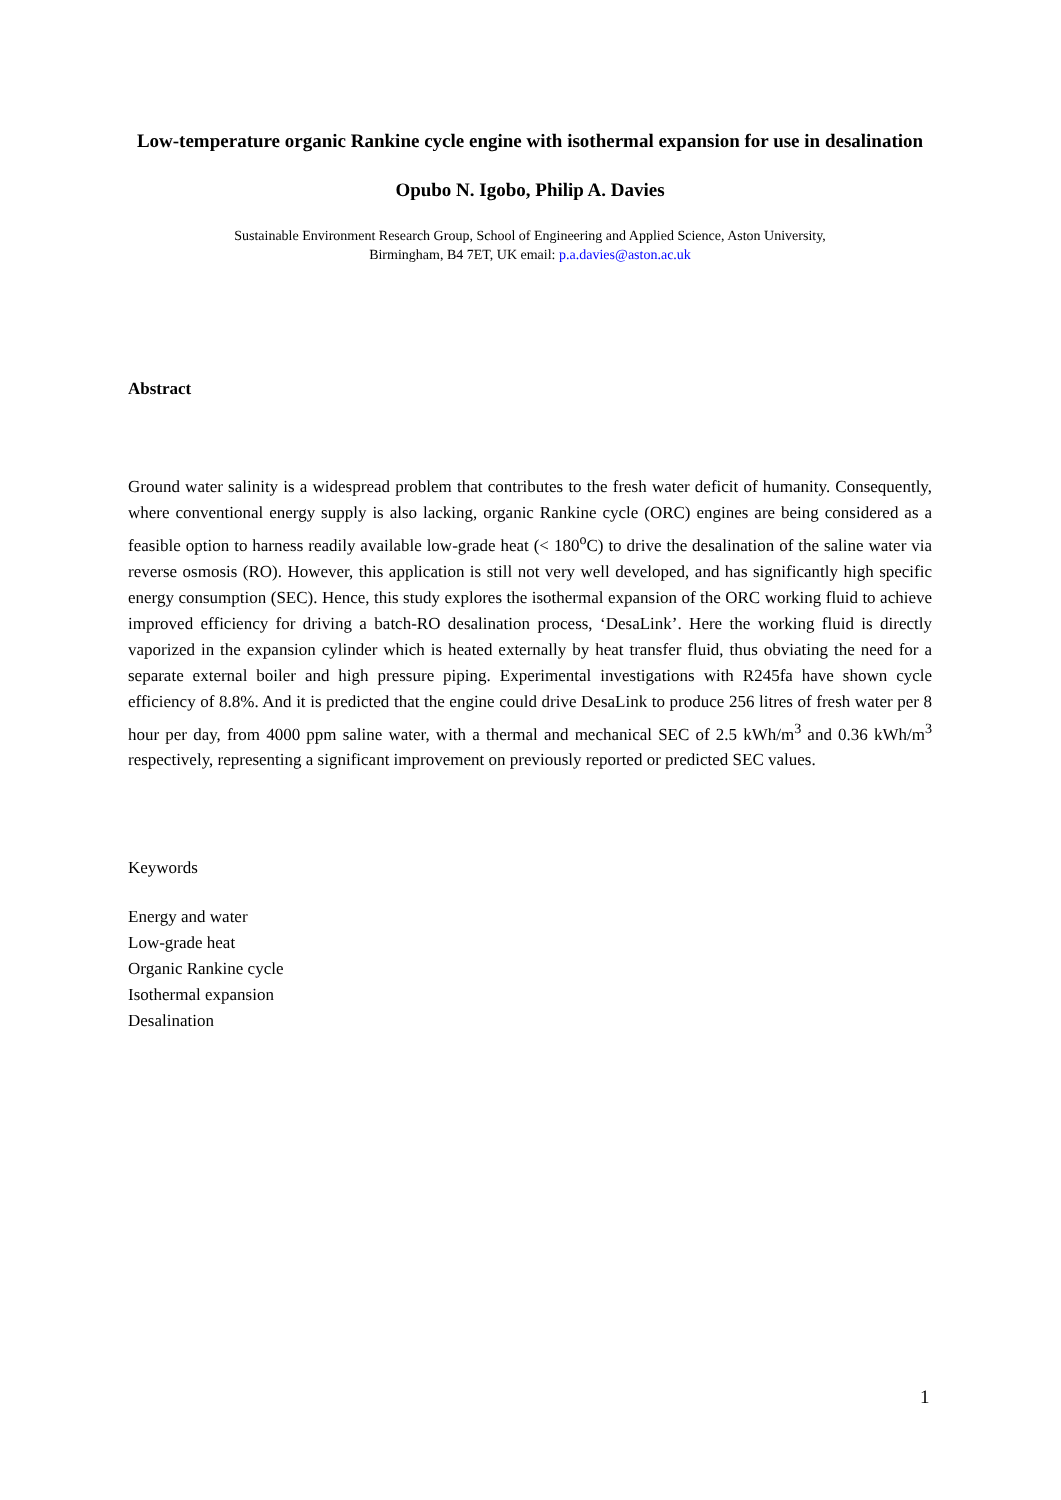Low-temperature organic Rankine cycle engine with isothermal expansion for use in desalination
Opubo N. Igobo, Philip A. Davies
Sustainable Environment Research Group, School of Engineering and Applied Science, Aston University,
Birmingham, B4 7ET, UK email: p.a.davies@aston.ac.uk
Abstract
Ground water salinity is a widespread problem that contributes to the fresh water deficit of humanity. Consequently, where conventional energy supply is also lacking, organic Rankine cycle (ORC) engines are being considered as a feasible option to harness readily available low-grade heat (< 180<sup>o</sup>C) to drive the desalination of the saline water via reverse osmosis (RO). However, this application is still not very well developed, and has significantly high specific energy consumption (SEC). Hence, this study explores the isothermal expansion of the ORC working fluid to achieve improved efficiency for driving a batch-RO desalination process, ‘DesaLink’. Here the working fluid is directly vaporized in the expansion cylinder which is heated externally by heat transfer fluid, thus obviating the need for a separate external boiler and high pressure piping. Experimental investigations with R245fa have shown cycle efficiency of 8.8%. And it is predicted that the engine could drive DesaLink to produce 256 litres of fresh water per 8 hour per day, from 4000 ppm saline water, with a thermal and mechanical SEC of 2.5 kWh/m<sup>3</sup> and 0.36 kWh/m<sup>3</sup> respectively, representing a significant improvement on previously reported or predicted SEC values.
Keywords
Energy and water
Low-grade heat
Organic Rankine cycle
Isothermal expansion
Desalination
1